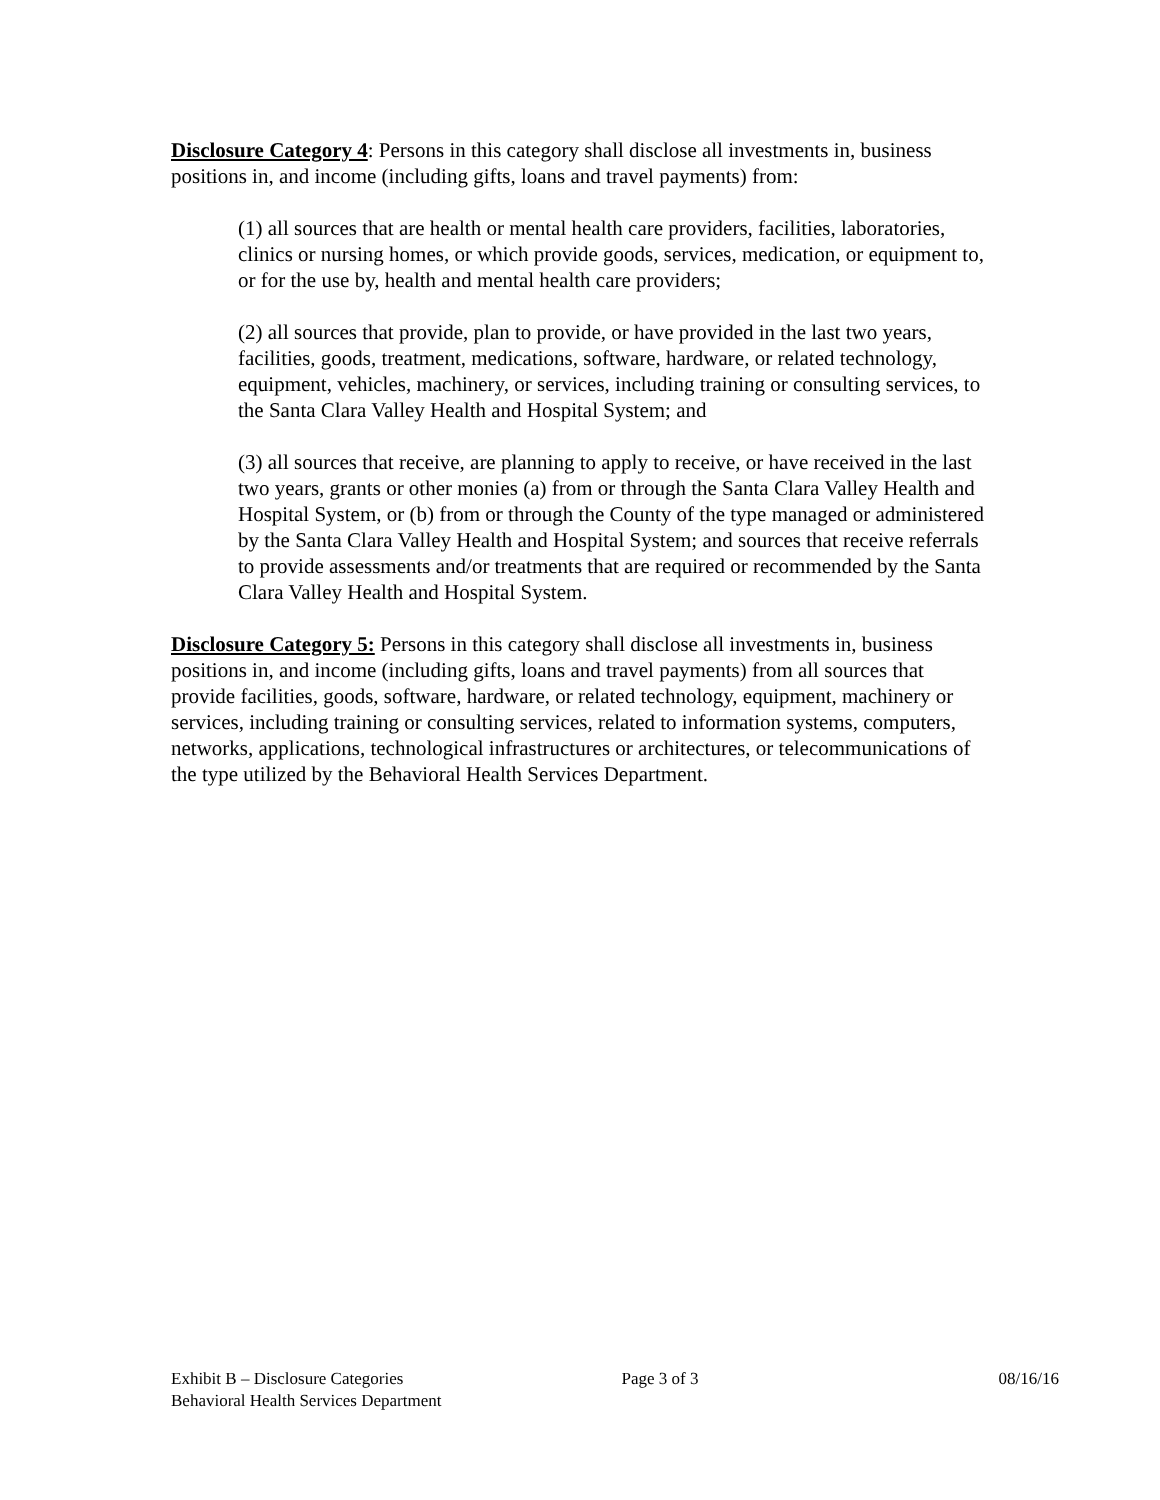Disclosure Category 4: Persons in this category shall disclose all investments in, business positions in, and income (including gifts, loans and travel payments) from:
(1) all sources that are health or mental health care providers, facilities, laboratories, clinics or nursing homes, or which provide goods, services, medication, or equipment to, or for the use by, health and mental health care providers;
(2) all sources that provide, plan to provide, or have provided in the last two years, facilities, goods, treatment, medications, software, hardware, or related technology, equipment, vehicles, machinery, or services, including training or consulting services, to the Santa Clara Valley Health and Hospital System; and
(3) all sources that receive, are planning to apply to receive, or have received in the last two years, grants or other monies (a) from or through the Santa Clara Valley Health and Hospital System, or (b) from or through the County of the type managed or administered by the Santa Clara Valley Health and Hospital System; and sources that receive referrals to provide assessments and/or treatments that are required or recommended by the Santa Clara Valley Health and Hospital System.
Disclosure Category 5: Persons in this category shall disclose all investments in, business positions in, and income (including gifts, loans and travel payments) from all sources that provide facilities, goods, software, hardware, or related technology, equipment, machinery or services, including training or consulting services, related to information systems, computers, networks, applications, technological infrastructures or architectures, or telecommunications of the type utilized by the Behavioral Health Services Department.
Exhibit B – Disclosure Categories
Behavioral Health Services Department
Page 3 of 3 08/16/16